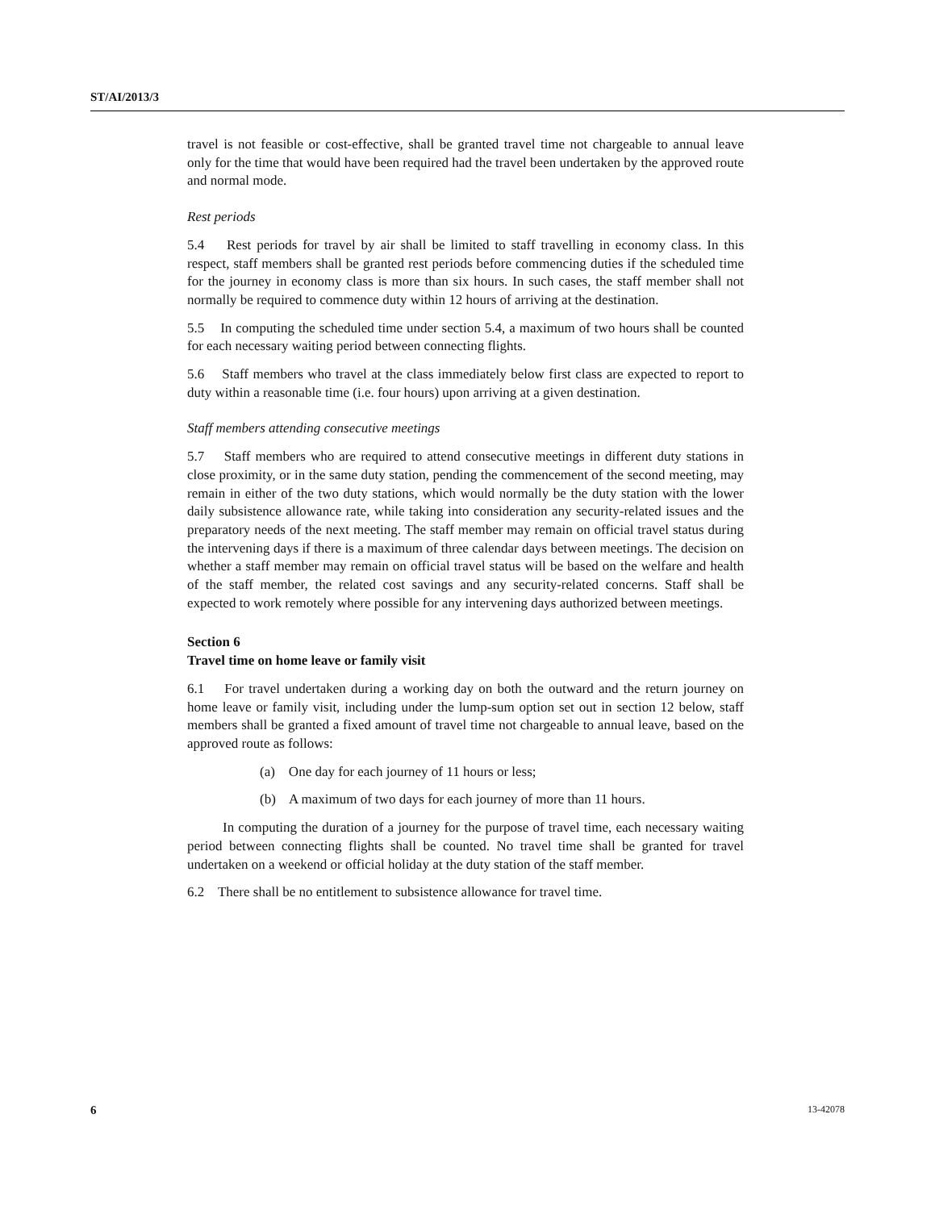ST/AI/2013/3
travel is not feasible or cost-effective, shall be granted travel time not chargeable to annual leave only for the time that would have been required had the travel been undertaken by the approved route and normal mode.
Rest periods
5.4 Rest periods for travel by air shall be limited to staff travelling in economy class. In this respect, staff members shall be granted rest periods before commencing duties if the scheduled time for the journey in economy class is more than six hours. In such cases, the staff member shall not normally be required to commence duty within 12 hours of arriving at the destination.
5.5 In computing the scheduled time under section 5.4, a maximum of two hours shall be counted for each necessary waiting period between connecting flights.
5.6 Staff members who travel at the class immediately below first class are expected to report to duty within a reasonable time (i.e. four hours) upon arriving at a given destination.
Staff members attending consecutive meetings
5.7 Staff members who are required to attend consecutive meetings in different duty stations in close proximity, or in the same duty station, pending the commencement of the second meeting, may remain in either of the two duty stations, which would normally be the duty station with the lower daily subsistence allowance rate, while taking into consideration any security-related issues and the preparatory needs of the next meeting. The staff member may remain on official travel status during the intervening days if there is a maximum of three calendar days between meetings. The decision on whether a staff member may remain on official travel status will be based on the welfare and health of the staff member, the related cost savings and any security-related concerns. Staff shall be expected to work remotely where possible for any intervening days authorized between meetings.
Section 6
Travel time on home leave or family visit
6.1 For travel undertaken during a working day on both the outward and the return journey on home leave or family visit, including under the lump-sum option set out in section 12 below, staff members shall be granted a fixed amount of travel time not chargeable to annual leave, based on the approved route as follows:
(a) One day for each journey of 11 hours or less;
(b) A maximum of two days for each journey of more than 11 hours.
In computing the duration of a journey for the purpose of travel time, each necessary waiting period between connecting flights shall be counted. No travel time shall be granted for travel undertaken on a weekend or official holiday at the duty station of the staff member.
6.2 There shall be no entitlement to subsistence allowance for travel time.
6 13-42078